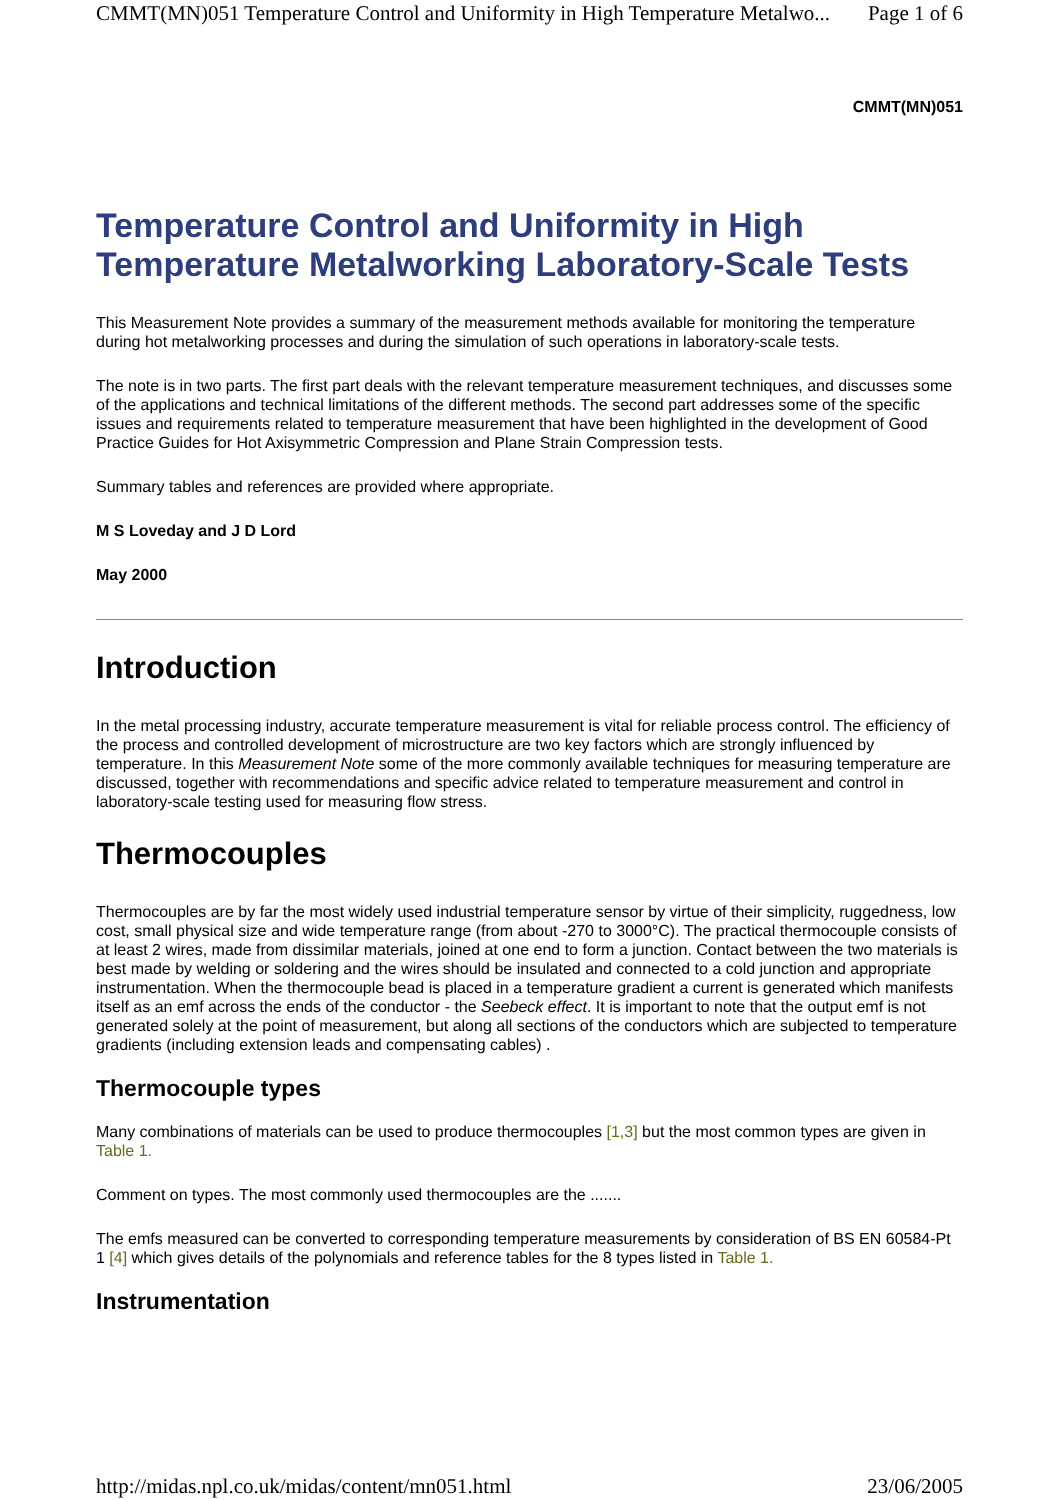CMMT(MN)051 Temperature Control and Uniformity in High Temperature Metalwo... Page 1 of 6
CMMT(MN)051
Temperature Control and Uniformity in High Temperature Metalworking Laboratory-Scale Tests
This Measurement Note provides a summary of the measurement methods available for monitoring the temperature during hot metalworking processes and during the simulation of such operations in laboratory-scale tests.
The note is in two parts. The first part deals with the relevant temperature measurement techniques, and discusses some of the applications and technical limitations of the different methods. The second part addresses some of the specific issues and requirements related to temperature measurement that have been highlighted in the development of Good Practice Guides for Hot Axisymmetric Compression and Plane Strain Compression tests.
Summary tables and references are provided where appropriate.
M S Loveday and J D Lord
May 2000
Introduction
In the metal processing industry, accurate temperature measurement is vital for reliable process control. The efficiency of the process and controlled development of microstructure are two key factors which are strongly influenced by temperature. In this Measurement Note some of the more commonly available techniques for measuring temperature are discussed, together with recommendations and specific advice related to temperature measurement and control in laboratory-scale testing used for measuring flow stress.
Thermocouples
Thermocouples are by far the most widely used industrial temperature sensor by virtue of their simplicity, ruggedness, low cost, small physical size and wide temperature range (from about -270 to 3000°C). The practical thermocouple consists of at least 2 wires, made from dissimilar materials, joined at one end to form a junction. Contact between the two materials is best made by welding or soldering and the wires should be insulated and connected to a cold junction and appropriate instrumentation. When the thermocouple bead is placed in a temperature gradient a current is generated which manifests itself as an emf across the ends of the conductor - the Seebeck effect. It is important to note that the output emf is not generated solely at the point of measurement, but along all sections of the conductors which are subjected to temperature gradients (including extension leads and compensating cables) .
Thermocouple types
Many combinations of materials can be used to produce thermocouples [1,3] but the most common types are given in Table 1.
Comment on types. The most commonly used thermocouples are the .......
The emfs measured can be converted to corresponding temperature measurements by consideration of BS EN 60584-Pt 1 [4] which gives details of the polynomials and reference tables for the 8 types listed in Table 1.
Instrumentation
http://midas.npl.co.uk/midas/content/mn051.html 23/06/2005